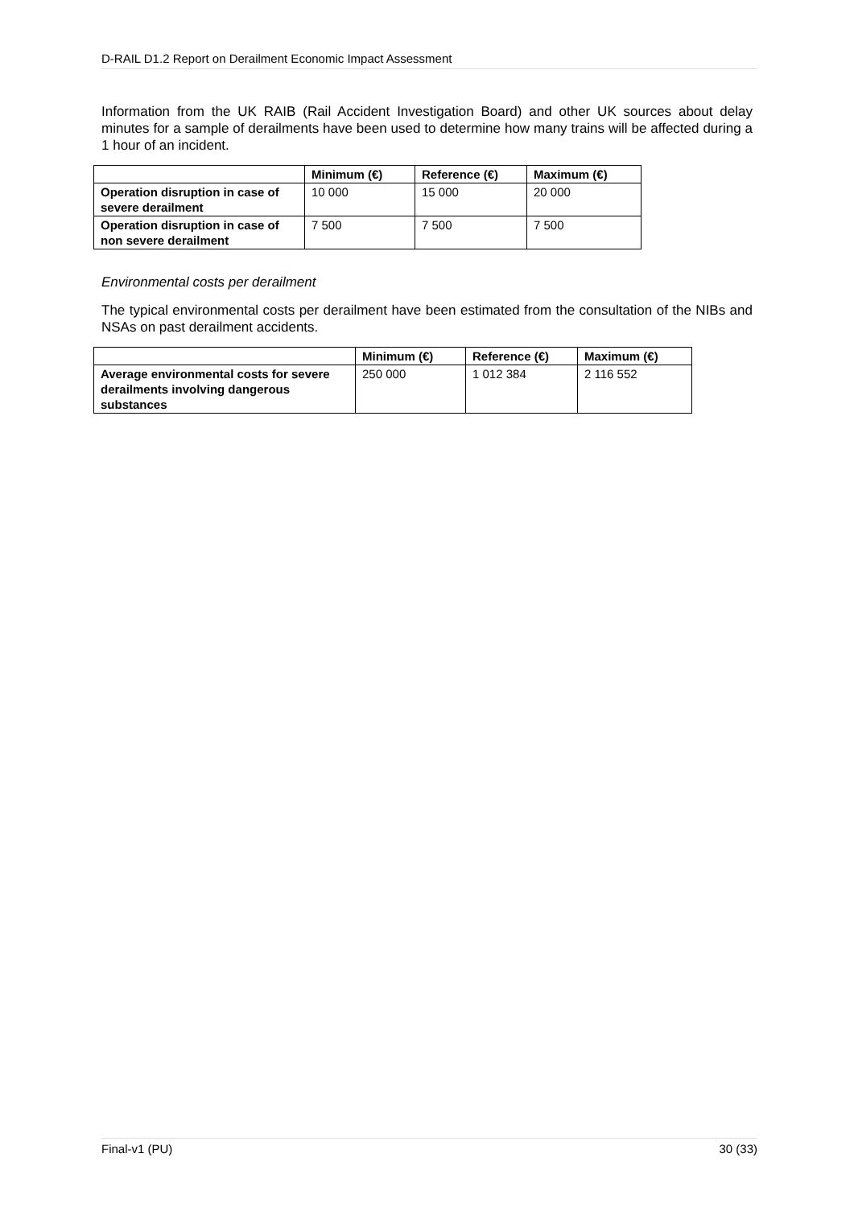D-RAIL D1.2 Report on Derailment Economic Impact Assessment
Information from the UK RAIB (Rail Accident Investigation Board) and other UK sources about delay minutes for a sample of derailments have been used to determine how many trains will be affected during a 1 hour of an incident.
| | Minimum (€) | Reference (€) | Maximum (€) |
| --- | --- | --- | --- |
| Operation disruption in case of severe derailment | 10 000 | 15 000 | 20 000 |
| Operation disruption in case of non severe derailment | 7 500 | 7 500 | 7 500 |
Environmental costs per derailment
The typical environmental costs per derailment have been estimated from the consultation of the NIBs and NSAs on past derailment accidents.
| | Minimum (€) | Reference (€) | Maximum (€) |
| --- | --- | --- | --- |
| Average environmental costs for severe derailments involving dangerous substances | 250 000 | 1 012 384 | 2 116 552 |
Final-v1 (PU) 30 (33)